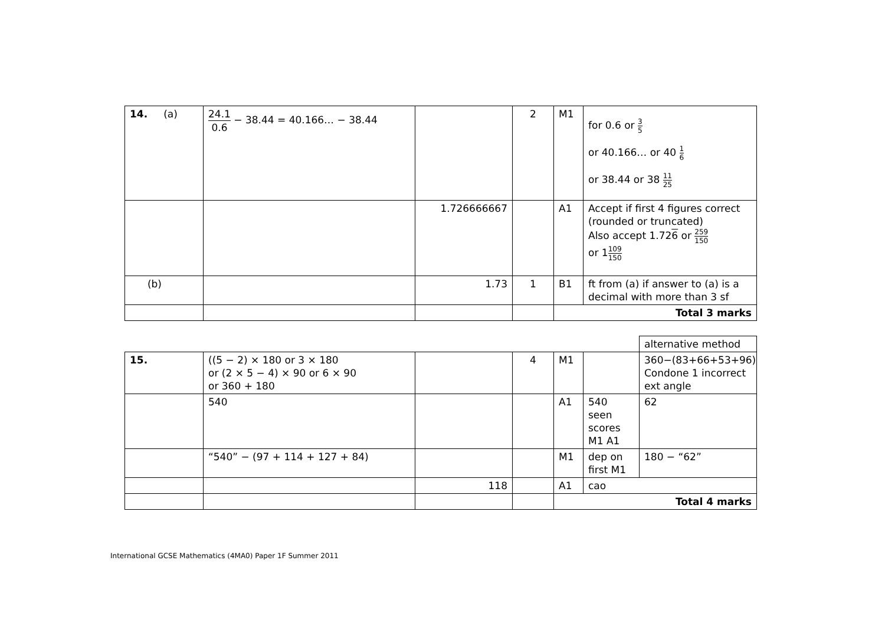| 14. (a) | 24.1 0.6 − 38.44 = 40.166… − 38.44 | | 2 | M1 | for 0.6 or 3 5 or 40.166… or 40 1 6 or 38.44 or 38 11 25 |
| | | 1.726666667 | | A1 | Accept if first 4 figures correct (rounded or truncated) Also accept 1.72 6 or 259 150 or 1 109 150 |
| (b) | | 1.73 | 1 | B1 | ft from (a) if answer to (a) is a decimal with more than 3 sf |
| | | | | Total 3 marks | |
| | | | | | | alternative method |
| 15. | ((5 − 2) × 180 or 3 × 180 or (2 × 5 − 4) × 90 or 6 × 90 or 360 + 180 | | 4 | M1 | | 360−(83+66+53+96) Condone 1 incorrect ext angle |
| | 540 | | | A1 | 540 seen scores M1 A1 | 62 |
| | “540” − (97 + 114 + 127 + 84) | | | M1 | dep on first M1 | 180 − “62” |
| | | 118 | | A1 | cao | |
| | | | | Total 4 marks | | |
International GCSE Mathematics (4MA0) Paper 1F Summer 2011